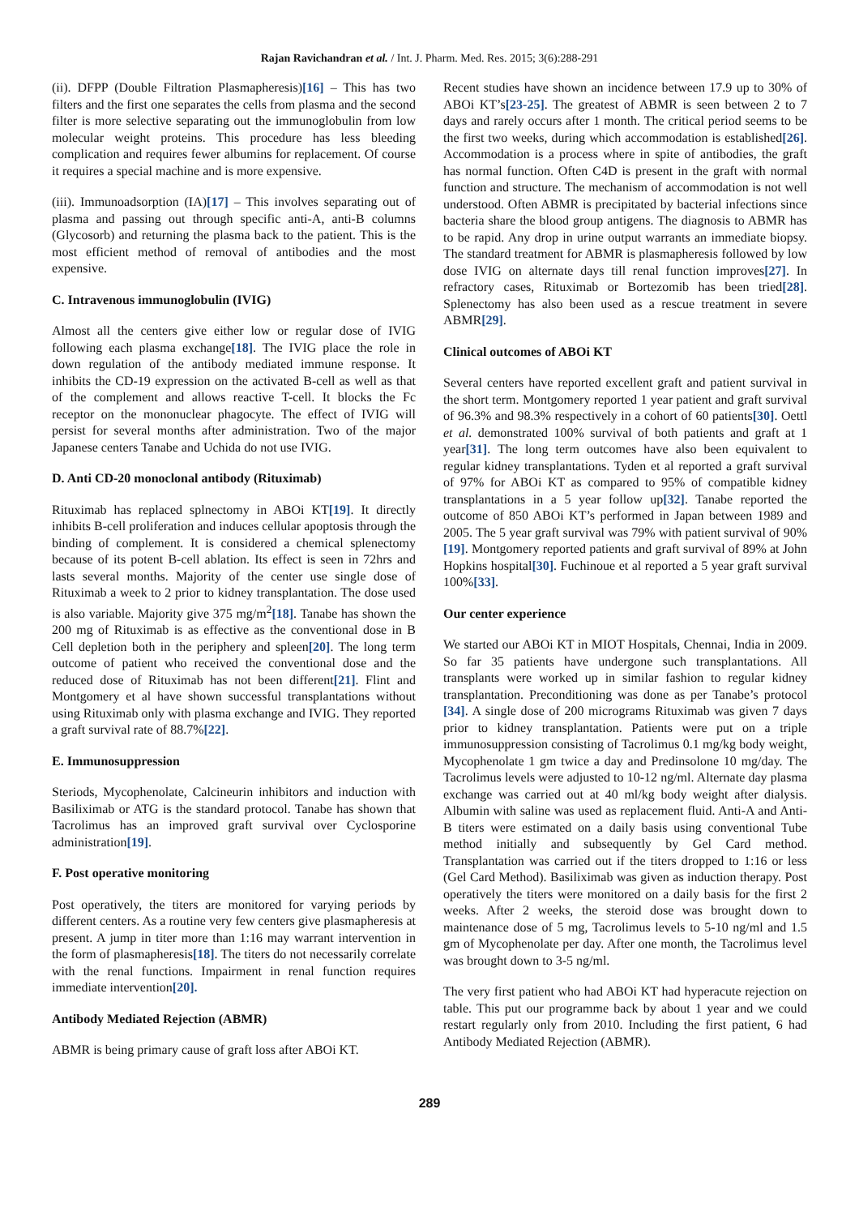Rajan Ravichandran et al. / Int. J. Pharm. Med. Res. 2015; 3(6):288-291
(ii). DFPP (Double Filtration Plasmapheresis)[16] – This has two filters and the first one separates the cells from plasma and the second filter is more selective separating out the immunoglobulin from low molecular weight proteins. This procedure has less bleeding complication and requires fewer albumins for replacement. Of course it requires a special machine and is more expensive.
(iii). Immunoadsorption (IA)[17] – This involves separating out of plasma and passing out through specific anti-A, anti-B columns (Glycosorb) and returning the plasma back to the patient. This is the most efficient method of removal of antibodies and the most expensive.
C. Intravenous immunoglobulin (IVIG)
Almost all the centers give either low or regular dose of IVIG following each plasma exchange[18]. The IVIG place the role in down regulation of the antibody mediated immune response. It inhibits the CD-19 expression on the activated B-cell as well as that of the complement and allows reactive T-cell. It blocks the Fc receptor on the mononuclear phagocyte. The effect of IVIG will persist for several months after administration. Two of the major Japanese centers Tanabe and Uchida do not use IVIG.
D. Anti CD-20 monoclonal antibody (Rituximab)
Rituximab has replaced splnectomy in ABOi KT[19]. It directly inhibits B-cell proliferation and induces cellular apoptosis through the binding of complement. It is considered a chemical splenectomy because of its potent B-cell ablation. Its effect is seen in 72hrs and lasts several months. Majority of the center use single dose of Rituximab a week to 2 prior to kidney transplantation. The dose used is also variable. Majority give 375 mg/m<sup>2</sup>[18]. Tanabe has shown the 200 mg of Rituximab is as effective as the conventional dose in B Cell depletion both in the periphery and spleen[20]. The long term outcome of patient who received the conventional dose and the reduced dose of Rituximab has not been different[21]. Flint and Montgomery et al have shown successful transplantations without using Rituximab only with plasma exchange and IVIG. They reported a graft survival rate of 88.7%[22].
E. Immunosuppression
Steriods, Mycophenolate, Calcineurin inhibitors and induction with Basiliximab or ATG is the standard protocol. Tanabe has shown that Tacrolimus has an improved graft survival over Cyclosporine administration[19].
F. Post operative monitoring
Post operatively, the titers are monitored for varying periods by different centers. As a routine very few centers give plasmapheresis at present. A jump in titer more than 1:16 may warrant intervention in the form of plasmapheresis[18]. The titers do not necessarily correlate with the renal functions. Impairment in renal function requires immediate intervention[20].
Antibody Mediated Rejection (ABMR)
ABMR is being primary cause of graft loss after ABOi KT.
Recent studies have shown an incidence between 17.9 up to 30% of ABOi KT’s[23-25]. The greatest of ABMR is seen between 2 to 7 days and rarely occurs after 1 month. The critical period seems to be the first two weeks, during which accommodation is established[26]. Accommodation is a process where in spite of antibodies, the graft has normal function. Often C4D is present in the graft with normal function and structure. The mechanism of accommodation is not well understood. Often ABMR is precipitated by bacterial infections since bacteria share the blood group antigens. The diagnosis to ABMR has to be rapid. Any drop in urine output warrants an immediate biopsy. The standard treatment for ABMR is plasmapheresis followed by low dose IVIG on alternate days till renal function improves[27]. In refractory cases, Rituximab or Bortezomib has been tried[28]. Splenectomy has also been used as a rescue treatment in severe ABMR[29].
Clinical outcomes of ABOi KT
Several centers have reported excellent graft and patient survival in the short term. Montgomery reported 1 year patient and graft survival of 96.3% and 98.3% respectively in a cohort of 60 patients[30]. Oettl et al. demonstrated 100% survival of both patients and graft at 1 year[31]. The long term outcomes have also been equivalent to regular kidney transplantations. Tyden et al reported a graft survival of 97% for ABOi KT as compared to 95% of compatible kidney transplantations in a 5 year follow up[32]. Tanabe reported the outcome of 850 ABOi KT’s performed in Japan between 1989 and 2005. The 5 year graft survival was 79% with patient survival of 90%[19]. Montgomery reported patients and graft survival of 89% at John Hopkins hospital[30]. Fuchinoue et al reported a 5 year graft survival 100%[33].
Our center experience
We started our ABOi KT in MIOT Hospitals, Chennai, India in 2009. So far 35 patients have undergone such transplantations. All transplants were worked up in similar fashion to regular kidney transplantation. Preconditioning was done as per Tanabe’s protocol [34]. A single dose of 200 micrograms Rituximab was given 7 days prior to kidney transplantation. Patients were put on a triple immunosuppression consisting of Tacrolimus 0.1 mg/kg body weight, Mycophenolate 1 gm twice a day and Predinsolone 10 mg/day. The Tacrolimus levels were adjusted to 10-12 ng/ml. Alternate day plasma exchange was carried out at 40 ml/kg body weight after dialysis. Albumin with saline was used as replacement fluid. Anti-A and Anti-B titers were estimated on a daily basis using conventional Tube method initially and subsequently by Gel Card method. Transplantation was carried out if the titers dropped to 1:16 or less (Gel Card Method). Basiliximab was given as induction therapy. Post operatively the titers were monitored on a daily basis for the first 2 weeks. After 2 weeks, the steroid dose was brought down to maintenance dose of 5 mg, Tacrolimus levels to 5-10 ng/ml and 1.5 gm of Mycophenolate per day. After one month, the Tacrolimus level was brought down to 3-5 ng/ml.
The very first patient who had ABOi KT had hyperacute rejection on table. This put our programme back by about 1 year and we could restart regularly only from 2010. Including the first patient, 6 had Antibody Mediated Rejection (ABMR).
289